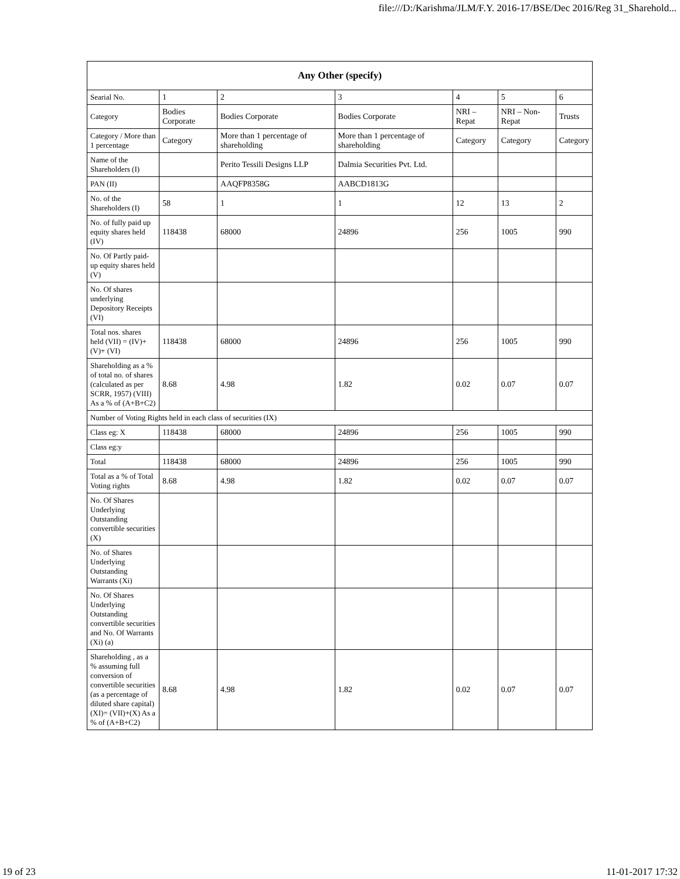file:///D:/Karishma/JLM/F.Y. 2016-17/BSE/Dec 2016/Reg 31_Sharehold...
| Any Other (specify) | | | | | | |
| --- | --- | --- | --- | --- | --- | --- |
| Searial No. | 1 | 2 | 3 | 4 | 5 | 6 |
| Category | Bodies Corporate | Bodies Corporate | Bodies Corporate | NRI – Repat | NRI – Non-Repat | Trusts |
| Category / More than 1 percentage | Category | More than 1 percentage of shareholding | More than 1 percentage of shareholding | Category | Category | Category |
| Name of the Shareholders (I) | | Perito Tessili Designs LLP | Dalmia Securities Pvt. Ltd. | | | |
| PAN (II) | | AAQFP8358G | AABCD1813G | | | |
| No. of the Shareholders (I) | 58 | 1 | 1 | 12 | 13 | 2 |
| No. of fully paid up equity shares held (IV) | 118438 | 68000 | 24896 | 256 | 1005 | 990 |
| No. Of Partly paid-up equity shares held (V) | | | | | | |
| No. Of shares underlying Depository Receipts (VI) | | | | | | |
| Total nos. shares held (VII) = (IV)+(V)+ (VI) | 118438 | 68000 | 24896 | 256 | 1005 | 990 |
| Shareholding as a % of total no. of shares (calculated as per SCRR, 1957) (VIII) As a % of (A+B+C2) | 8.68 | 4.98 | 1.82 | 0.02 | 0.07 | 0.07 |
| Number of Voting Rights held in each class of securities (IX) | | | | | | |
| Class eg: X | 118438 | 68000 | 24896 | 256 | 1005 | 990 |
| Class eg:y | | | | | | |
| Total | 118438 | 68000 | 24896 | 256 | 1005 | 990 |
| Total as a % of Total Voting rights | 8.68 | 4.98 | 1.82 | 0.02 | 0.07 | 0.07 |
| No. Of Shares Underlying Outstanding convertible securities (X) | | | | | | |
| No. of Shares Underlying Outstanding Warrants (Xi) | | | | | | |
| No. Of Shares Underlying Outstanding convertible securities and No. Of Warrants (Xi) (a) | | | | | | |
| Shareholding , as a % assuming full conversion of convertible securities (as a percentage of diluted share capital) (XI)= (VII)+(X) As a % of (A+B+C2) | 8.68 | 4.98 | 1.82 | 0.02 | 0.07 | 0.07 |
19 of 23 11-01-2017 17:32